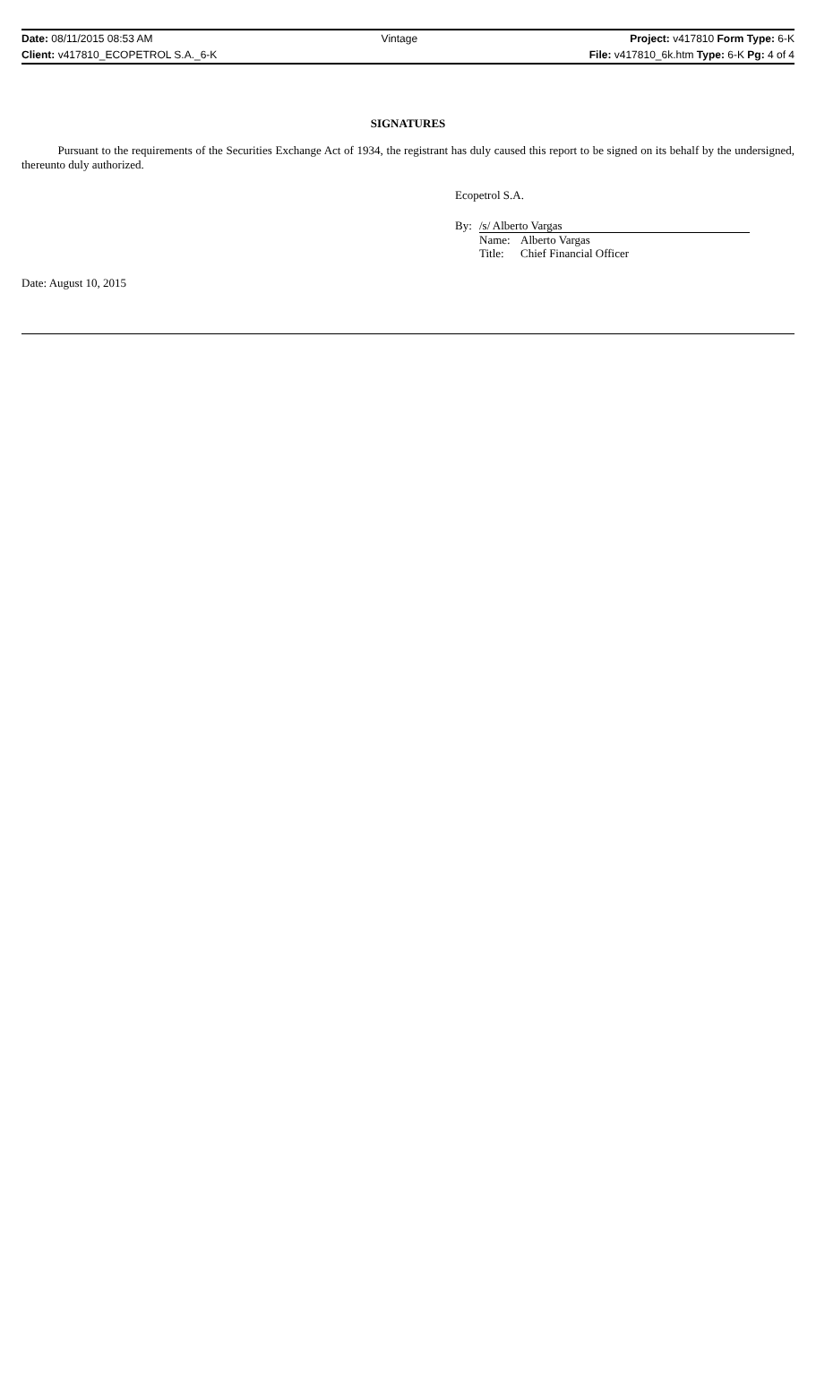| Date: 08/11/2015 08:53 AM | Vintage | Project: v417810 Form Type: 6-K |
| Client: v417810_ECOPETROL S.A._6-K | | File: v417810_6k.htm Type: 6-K Pg: 4 of 4 |
SIGNATURES
Pursuant to the requirements of the Securities Exchange Act of 1934, the registrant has duly caused this report to be signed on its behalf by the undersigned, thereunto duly authorized.
Ecopetrol S.A.
| By: | /s/ Alberto Vargas | |
| | Name: | Alberto Vargas |
| | Title: | Chief Financial Officer |
Date: August 10, 2015